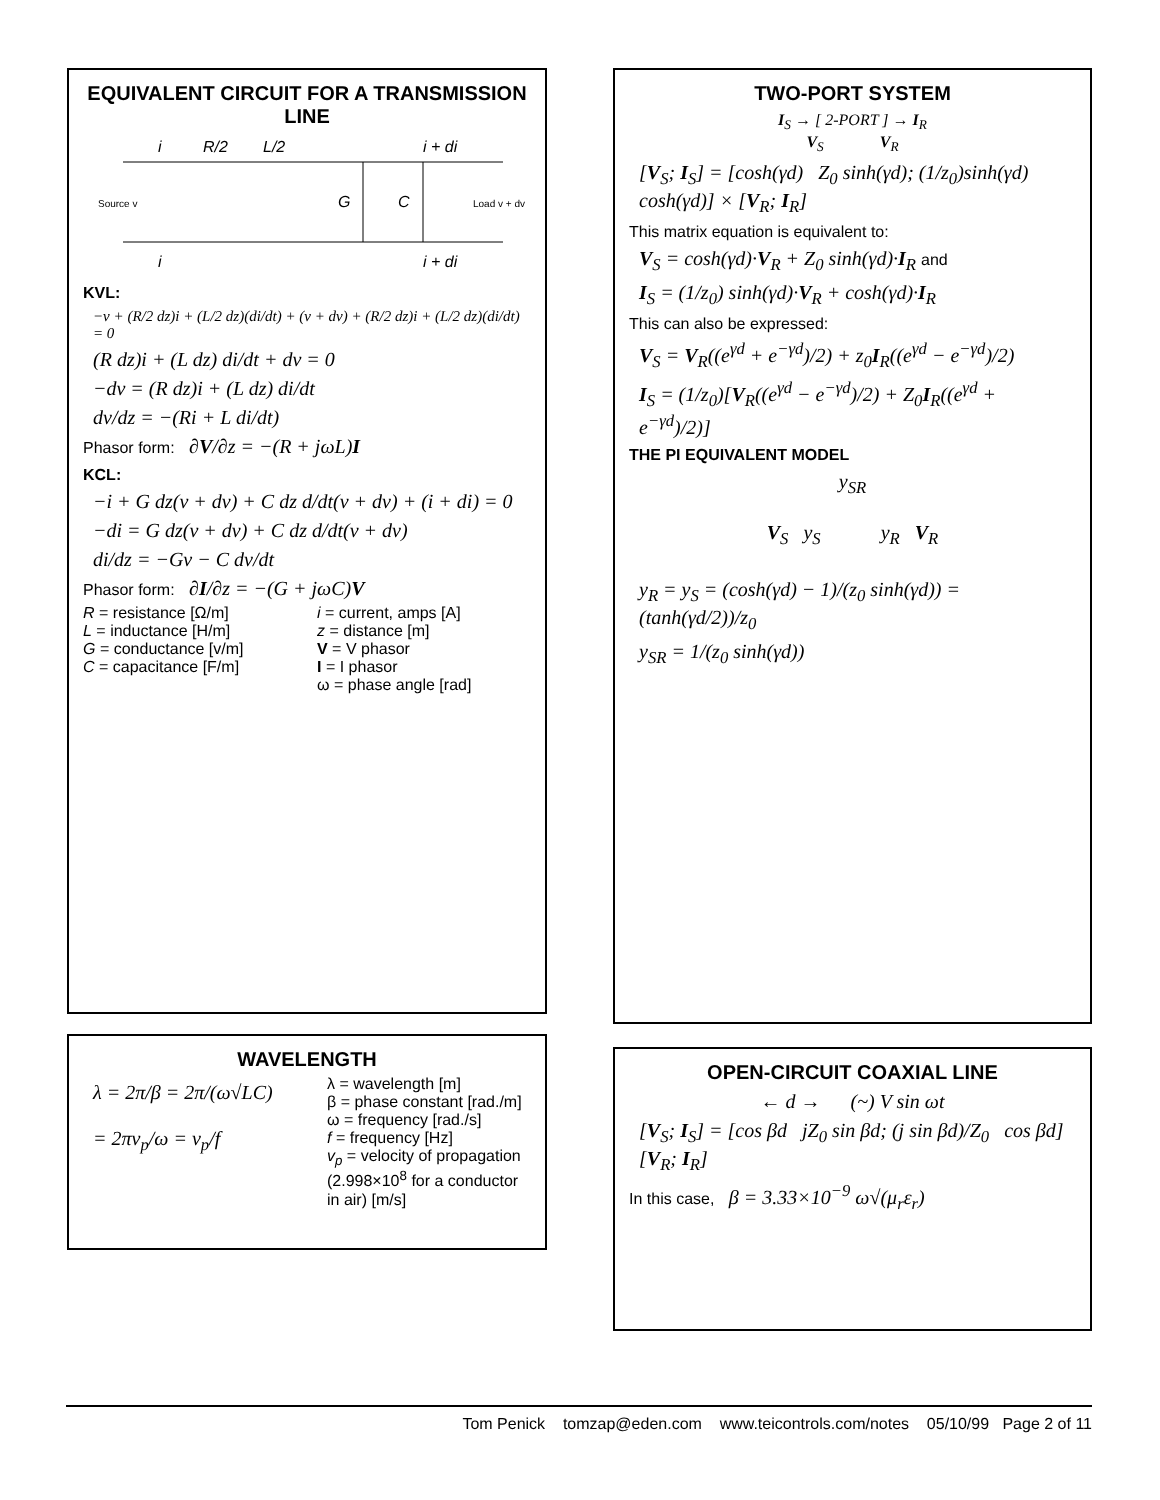EQUIVALENT CIRCUIT FOR A TRANSMISSION LINE
i
R/2
L/2
i + di
Source v
G
C
Load v + dv
i
i + di
KVL:
−v + (R/2 dz)i + (L/2 dz)(di/dt) + (v + dv) + (R/2 dz)i + (L/2 dz)(di/dt) = 0
(R dz)i + (L dz) di/dt + dv = 0
−dv = (R dz)i + (L dz) di/dt
dv/dz = −(Ri + L di/dt)
Phasor form: ∂V/∂z = −(R + jωL)I
KCL:
−i + G dz(v + dv) + C dz d/dt(v + dv) + (i + di) = 0
−di = G dz(v + dv) + C dz d/dt(v + dv)
di/dz = −Gv − C dv/dt
Phasor form: ∂I/∂z = −(G + jωC)V
R = resistance [Ω/m]
L = inductance [H/m]
G = conductance [v/m]
C = capacitance [F/m]
i = current, amps [A]
z = distance [m]
V = V phasor
I = I phasor
ω = phase angle [rad]
WAVELENGTH
λ = 2π/β = 2π/(ω√LC)
= 2πv<sub>p</sub>/ω = v<sub>p</sub>/f
λ = wavelength [m]
β = phase constant [rad./m]
ω = frequency [rad./s]
f = frequency [Hz]
v<sub>p</sub> = velocity of propagation (2.998×10<sup>8</sup> for a conductor in air) [m/s]
TWO-PORT SYSTEM
I<sub>S</sub> → [ 2-PORT ] → I<sub>R</sub>
V<sub>S</sub> V<sub>R</sub>
[V<sub>S</sub>; I<sub>S</sub>] = [cosh(γd) Z<sub>0</sub> sinh(γd); (1/z<sub>0</sub>)sinh(γd) cosh(γd)] × [V<sub>R</sub>; I<sub>R</sub>]
This matrix equation is equivalent to:
V<sub>S</sub> = cosh(γd)·V<sub>R</sub> + Z<sub>0</sub> sinh(γd)·I<sub>R</sub> and
I<sub>S</sub> = (1/z<sub>0</sub>) sinh(γd)·V<sub>R</sub> + cosh(γd)·I<sub>R</sub>
This can also be expressed:
V<sub>S</sub> = V<sub>R</sub>((e<sup>γd</sup> + e<sup>−γd</sup>)/2) + z<sub>0</sub>I<sub>R</sub>((e<sup>γd</sup> − e<sup>−γd</sup>)/2)
I<sub>S</sub> = (1/z<sub>0</sub>)[V<sub>R</sub>((e<sup>γd</sup> − e<sup>−γd</sup>)/2) + Z<sub>0</sub>I<sub>R</sub>((e<sup>γd</sup> + e<sup>−γd</sup>)/2)]
THE PI EQUIVALENT MODEL
y<sub>SR</sub>
V<sub>S</sub> y<sub>S</sub> y<sub>R</sub> V<sub>R</sub>
y<sub>R</sub> = y<sub>S</sub> = (cosh(γd) − 1)/(z<sub>0</sub> sinh(γd)) = (tanh(γd/2))/z<sub>0</sub>
y<sub>SR</sub> = 1/(z<sub>0</sub> sinh(γd))
OPEN-CIRCUIT COAXIAL LINE
← d → (~) V sin ωt
[V<sub>S</sub>; I<sub>S</sub>] = [cos βd jZ<sub>0</sub> sin βd; (j sin βd)/Z<sub>0</sub> cos βd][V<sub>R</sub>; I<sub>R</sub>]
In this case, β = 3.33×10<sup>−9</sup> ω√(μ<sub>r</sub>ε<sub>r</sub>)
Tom Penick tomzap@eden.com www.teicontrols.com/notes 05/10/99 Page 2 of 11